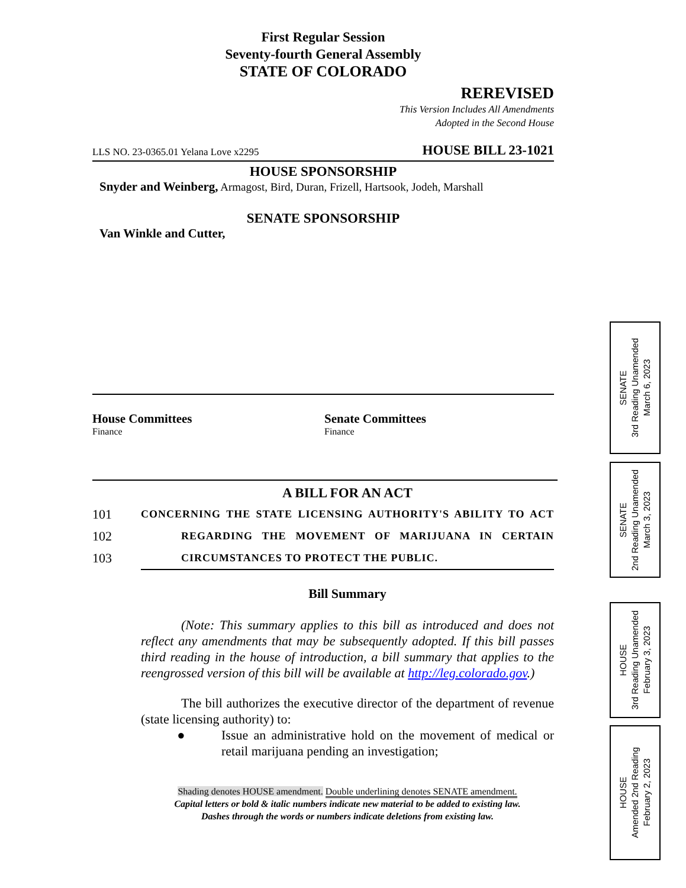First Regular Session
Seventy-fourth General Assembly
STATE OF COLORADO
REREVISED
This Version Includes All Amendments
Adopted in the Second House
LLS NO. 23-0365.01 Yelana Love x2295 HOUSE BILL 23-1021
HOUSE SPONSORSHIP
Snyder and Weinberg, Armagost, Bird, Duran, Frizell, Hartsook, Jodeh, Marshall
SENATE SPONSORSHIP
Van Winkle and Cutter,
House Committees
Finance
Senate Committees
Finance
A BILL FOR AN ACT
101 CONCERNING THE STATE LICENSING AUTHORITY'S ABILITY TO ACT
102 REGARDING THE MOVEMENT OF MARIJUANA IN CERTAIN
103 CIRCUMSTANCES TO PROTECT THE PUBLIC.
Bill Summary
(Note: This summary applies to this bill as introduced and does not reflect any amendments that may be subsequently adopted. If this bill passes third reading in the house of introduction, a bill summary that applies to the reengrossed version of this bill will be available at http://leg.colorado.gov.)
The bill authorizes the executive director of the department of revenue (state licensing authority) to:
● Issue an administrative hold on the movement of medical or retail marijuana pending an investigation;
Shading denotes HOUSE amendment. Double underlining denotes SENATE amendment.
Capital letters or bold & italic numbers indicate new material to be added to existing law.
Dashes through the words or numbers indicate deletions from existing law.
SENATE
3rd Reading Unamended
March 6, 2023
SENATE
2nd Reading Unamended
March 3, 2023
HOUSE
3rd Reading Unamended
February 3, 2023
HOUSE
Amended 2nd Reading
February 2, 2023